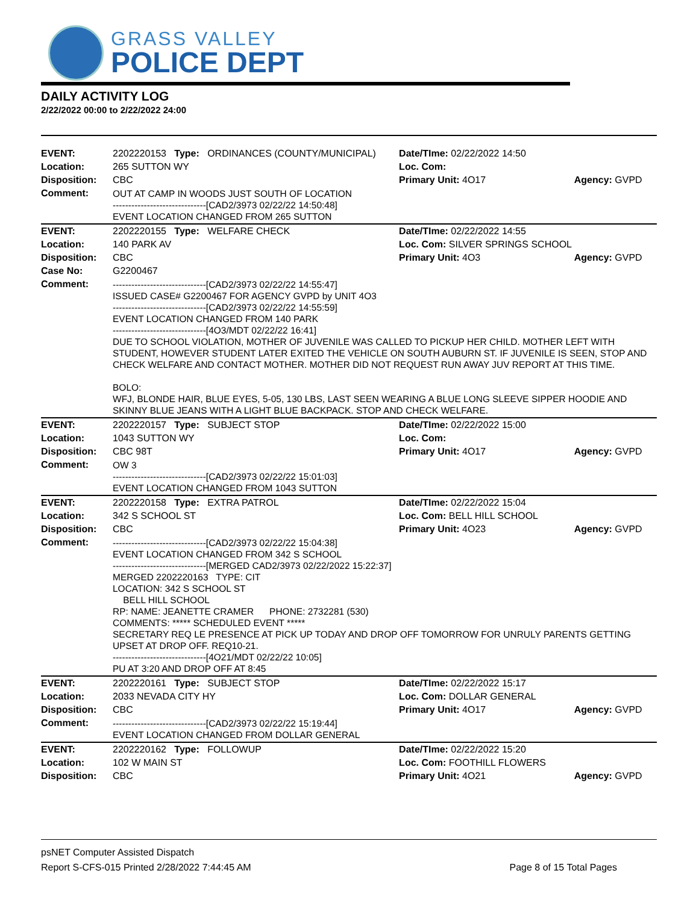GRASS VALLEY
POLICE DEPT
DAILY ACTIVITY LOG
2/22/2022 00:00 to 2/22/2022 24:00
| EVENT: | 2202220153 Type: ORDINANCES (COUNTY/MUNICIPAL) | Date/TIme: 02/22/2022 14:50 | |
| Location: | 265 SUTTON WY | Loc. Com: | |
| Disposition: | CBC | Primary Unit: 4O17 | Agency: GVPD |
| Comment: | OUT AT CAMP IN WOODS JUST SOUTH OF LOCATION ------------------------------[CAD2/3973 02/22/22 14:50:48] EVENT LOCATION CHANGED FROM 265 SUTTON | | |
| EVENT: | 2202220155 Type: WELFARE CHECK | Date/TIme: 02/22/2022 14:55 | |
| Location: | 140 PARK AV | Loc. Com: SILVER SPRINGS SCHOOL | |
| Disposition: | CBC | Primary Unit: 4O3 | Agency: GVPD |
| Case No: | G2200467 | | |
| Comment: | ------------------------------[CAD2/3973 02/22/22 14:55:47] ISSUED CASE# G2200467 FOR AGENCY GVPD by UNIT 4O3 ------------------------------[CAD2/3973 02/22/22 14:55:59] EVENT LOCATION CHANGED FROM 140 PARK ------------------------------[4O3/MDT 02/22/22 16:41] DUE TO SCHOOL VIOLATION, MOTHER OF JUVENILE WAS CALLED TO PICKUP HER CHILD. MOTHER LEFT WITH STUDENT, HOWEVER STUDENT LATER EXITED THE VEHICLE ON SOUTH AUBURN ST. IF JUVENILE IS SEEN, STOP AND CHECK WELFARE AND CONTACT MOTHER. MOTHER DID NOT REQUEST RUN AWAY JUV REPORT AT THIS TIME. BOLO: WFJ, BLONDE HAIR, BLUE EYES, 5-05, 130 LBS, LAST SEEN WEARING A BLUE LONG SLEEVE SIPPER HOODIE AND SKINNY BLUE JEANS WITH A LIGHT BLUE BACKPACK. STOP AND CHECK WELFARE. | | |
| EVENT: | 2202220157 Type: SUBJECT STOP | Date/TIme: 02/22/2022 15:00 | |
| Location: | 1043 SUTTON WY | Loc. Com: | |
| Disposition: | CBC 98T | Primary Unit: 4O17 | Agency: GVPD |
| Comment: | OW 3 ------------------------------[CAD2/3973 02/22/22 15:01:03] EVENT LOCATION CHANGED FROM 1043 SUTTON | | |
| EVENT: | 2202220158 Type: EXTRA PATROL | Date/TIme: 02/22/2022 15:04 | |
| Location: | 342 S SCHOOL ST | Loc. Com: BELL HILL SCHOOL | |
| Disposition: | CBC | Primary Unit: 4O23 | Agency: GVPD |
| Comment: | ------------------------------[CAD2/3973 02/22/22 15:04:38] EVENT LOCATION CHANGED FROM 342 S SCHOOL ------------------------------[MERGED CAD2/3973 02/22/2022 15:22:37] MERGED 2202220163 TYPE: CIT LOCATION: 342 S SCHOOL ST BELL HILL SCHOOL RP: NAME: JEANETTE CRAMER PHONE: 2732281 (530) COMMENTS: ***** SCHEDULED EVENT ***** SECRETARY REQ LE PRESENCE AT PICK UP TODAY AND DROP OFF TOMORROW FOR UNRULY PARENTS GETTING UPSET AT DROP OFF. REQ10-21. ------------------------------[4O21/MDT 02/22/22 10:05] PU AT 3:20 AND DROP OFF AT 8:45 | | |
| EVENT: | 2202220161 Type: SUBJECT STOP | Date/TIme: 02/22/2022 15:17 | |
| Location: | 2033 NEVADA CITY HY | Loc. Com: DOLLAR GENERAL | |
| Disposition: | CBC | Primary Unit: 4O17 | Agency: GVPD |
| Comment: | ------------------------------[CAD2/3973 02/22/22 15:19:44] EVENT LOCATION CHANGED FROM DOLLAR GENERAL | | |
| EVENT: | 2202220162 Type: FOLLOWUP | Date/TIme: 02/22/2022 15:20 | |
| Location: | 102 W MAIN ST | Loc. Com: FOOTHILL FLOWERS | |
| Disposition: | CBC | Primary Unit: 4O21 | Agency: GVPD |
psNET Computer Assisted Dispatch
Report S-CFS-015 Printed 2/28/2022 7:44:45 AM Page 8 of 15 Total Pages